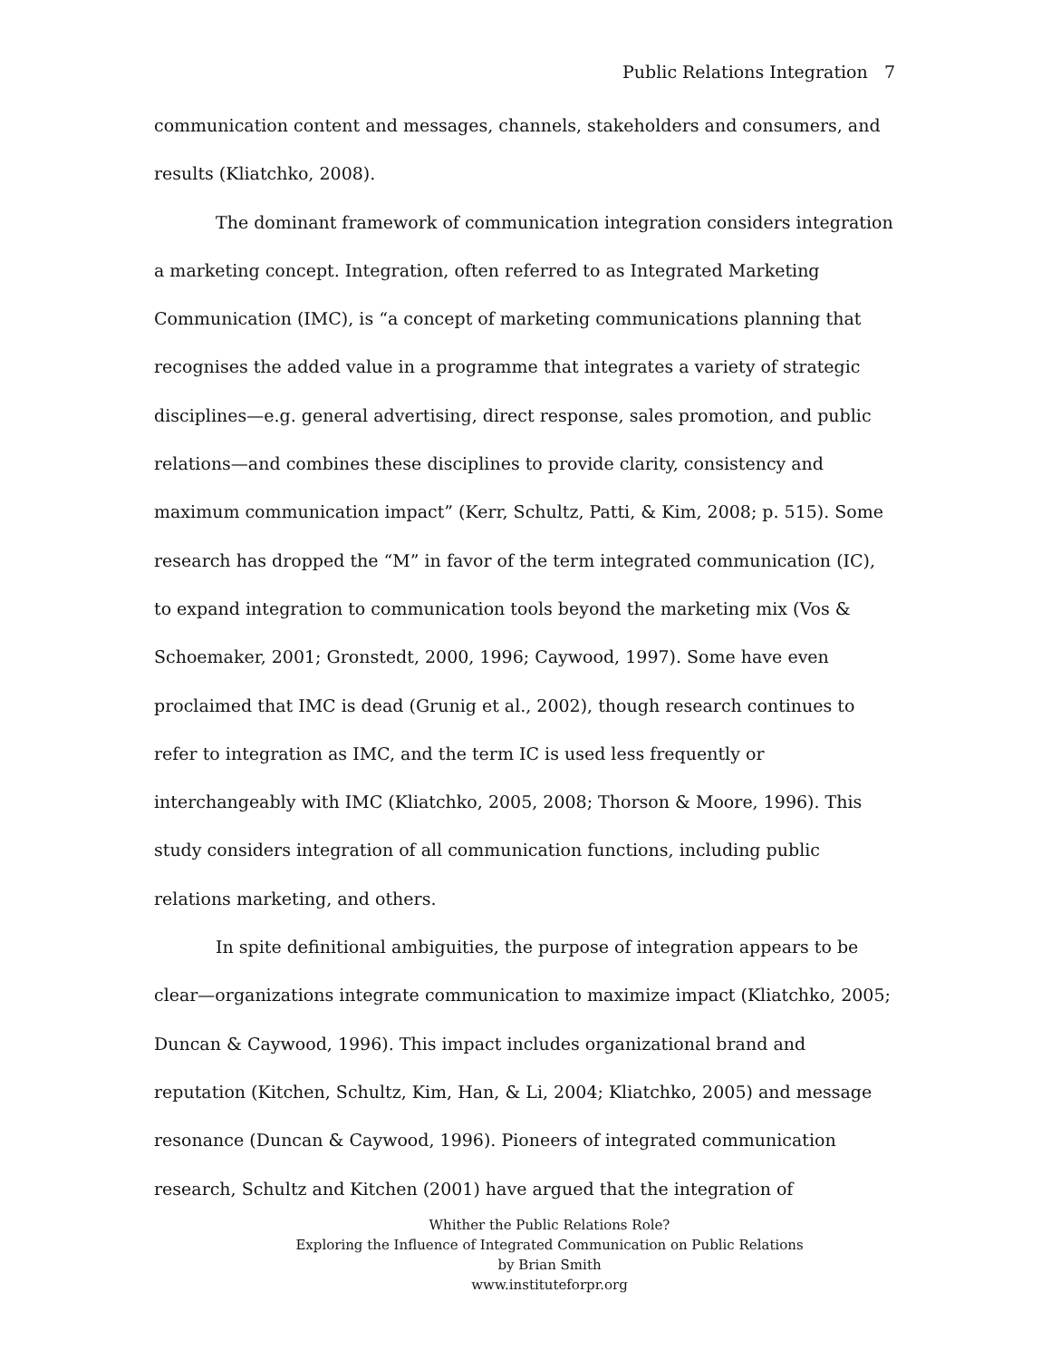Public Relations Integration 7
communication content and messages, channels, stakeholders and consumers, and results (Kliatchko, 2008).
The dominant framework of communication integration considers integration a marketing concept. Integration, often referred to as Integrated Marketing Communication (IMC), is “a concept of marketing communications planning that recognises the added value in a programme that integrates a variety of strategic disciplines—e.g. general advertising, direct response, sales promotion, and public relations—and combines these disciplines to provide clarity, consistency and maximum communication impact” (Kerr, Schultz, Patti, & Kim, 2008; p. 515). Some research has dropped the “M” in favor of the term integrated communication (IC), to expand integration to communication tools beyond the marketing mix (Vos & Schoemaker, 2001; Gronstedt, 2000, 1996; Caywood, 1997). Some have even proclaimed that IMC is dead (Grunig et al., 2002), though research continues to refer to integration as IMC, and the term IC is used less frequently or interchangeably with IMC (Kliatchko, 2005, 2008; Thorson & Moore, 1996). This study considers integration of all communication functions, including public relations marketing, and others.
In spite definitional ambiguities, the purpose of integration appears to be clear—organizations integrate communication to maximize impact (Kliatchko, 2005; Duncan & Caywood, 1996). This impact includes organizational brand and reputation (Kitchen, Schultz, Kim, Han, & Li, 2004; Kliatchko, 2005) and message resonance (Duncan & Caywood, 1996). Pioneers of integrated communication research, Schultz and Kitchen (2001) have argued that the integration of
Whither the Public Relations Role?
Exploring the Influence of Integrated Communication on Public Relations
by Brian Smith
www.instituteforpr.org